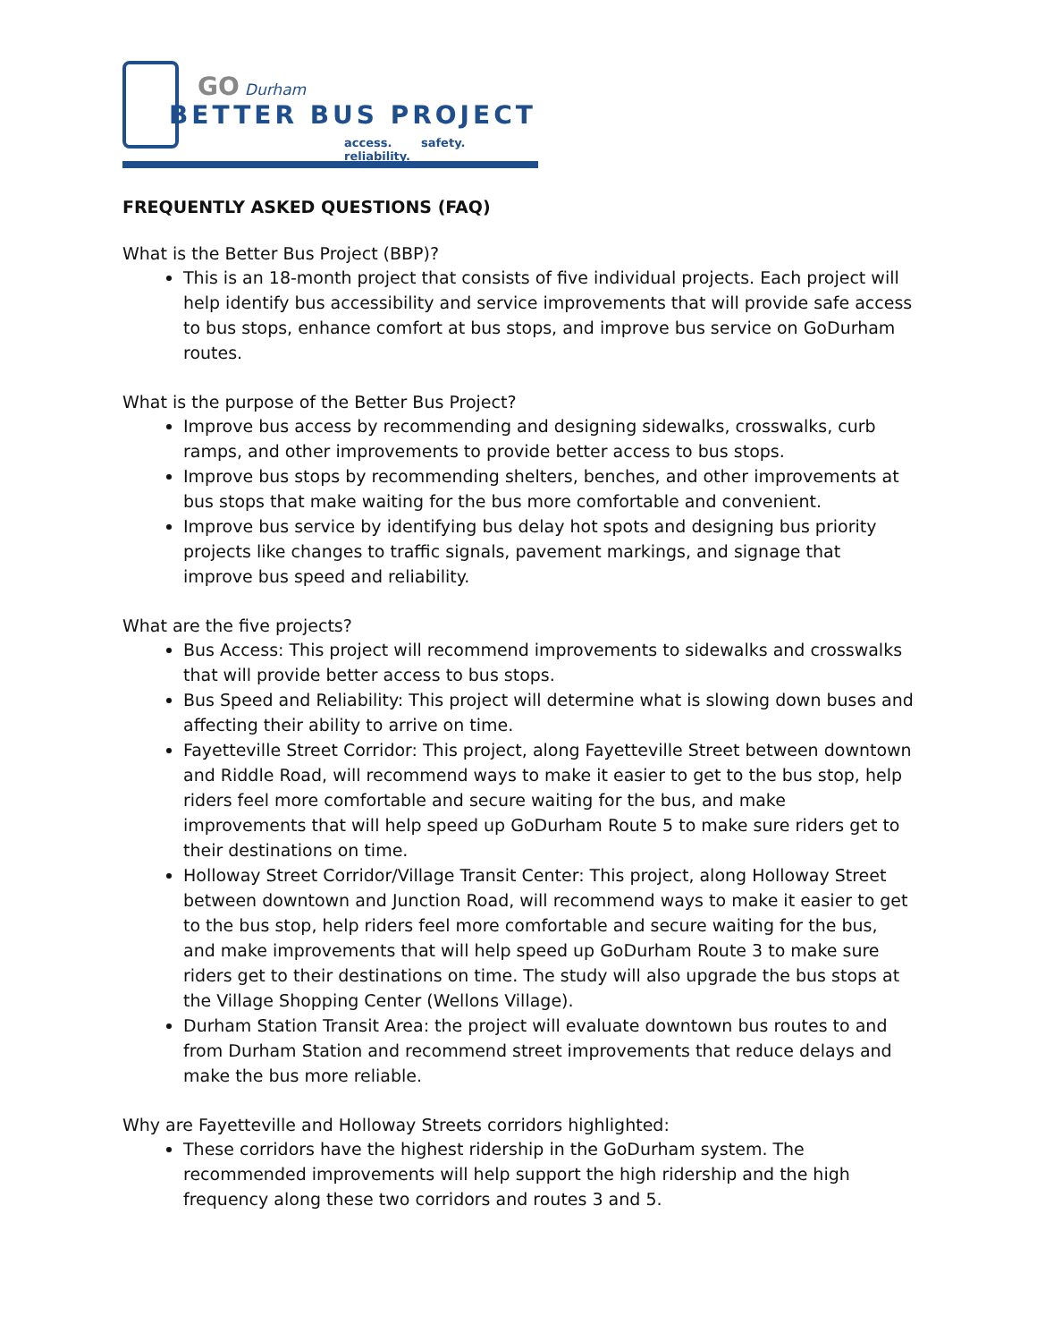GO Durham
BETTER BUS PROJECT
access. safety. reliability.
FREQUENTLY ASKED QUESTIONS (FAQ)
What is the Better Bus Project (BBP)?
This is an 18-month project that consists of five individual projects. Each project will help identify bus accessibility and service improvements that will provide safe access to bus stops, enhance comfort at bus stops, and improve bus service on GoDurham routes.
What is the purpose of the Better Bus Project?
Improve bus access by recommending and designing sidewalks, crosswalks, curb ramps, and other improvements to provide better access to bus stops.
Improve bus stops by recommending shelters, benches, and other improvements at bus stops that make waiting for the bus more comfortable and convenient.
Improve bus service by identifying bus delay hot spots and designing bus priority projects like changes to traffic signals, pavement markings, and signage that improve bus speed and reliability.
What are the five projects?
Bus Access: This project will recommend improvements to sidewalks and crosswalks that will provide better access to bus stops.
Bus Speed and Reliability: This project will determine what is slowing down buses and affecting their ability to arrive on time.
Fayetteville Street Corridor: This project, along Fayetteville Street between downtown and Riddle Road, will recommend ways to make it easier to get to the bus stop, help riders feel more comfortable and secure waiting for the bus, and make improvements that will help speed up GoDurham Route 5 to make sure riders get to their destinations on time.
Holloway Street Corridor/Village Transit Center: This project, along Holloway Street between downtown and Junction Road, will recommend ways to make it easier to get to the bus stop, help riders feel more comfortable and secure waiting for the bus, and make improvements that will help speed up GoDurham Route 3 to make sure riders get to their destinations on time. The study will also upgrade the bus stops at the Village Shopping Center (Wellons Village).
Durham Station Transit Area: the project will evaluate downtown bus routes to and from Durham Station and recommend street improvements that reduce delays and make the bus more reliable.
Why are Fayetteville and Holloway Streets corridors highlighted:
These corridors have the highest ridership in the GoDurham system. The recommended improvements will help support the high ridership and the high frequency along these two corridors and routes 3 and 5.